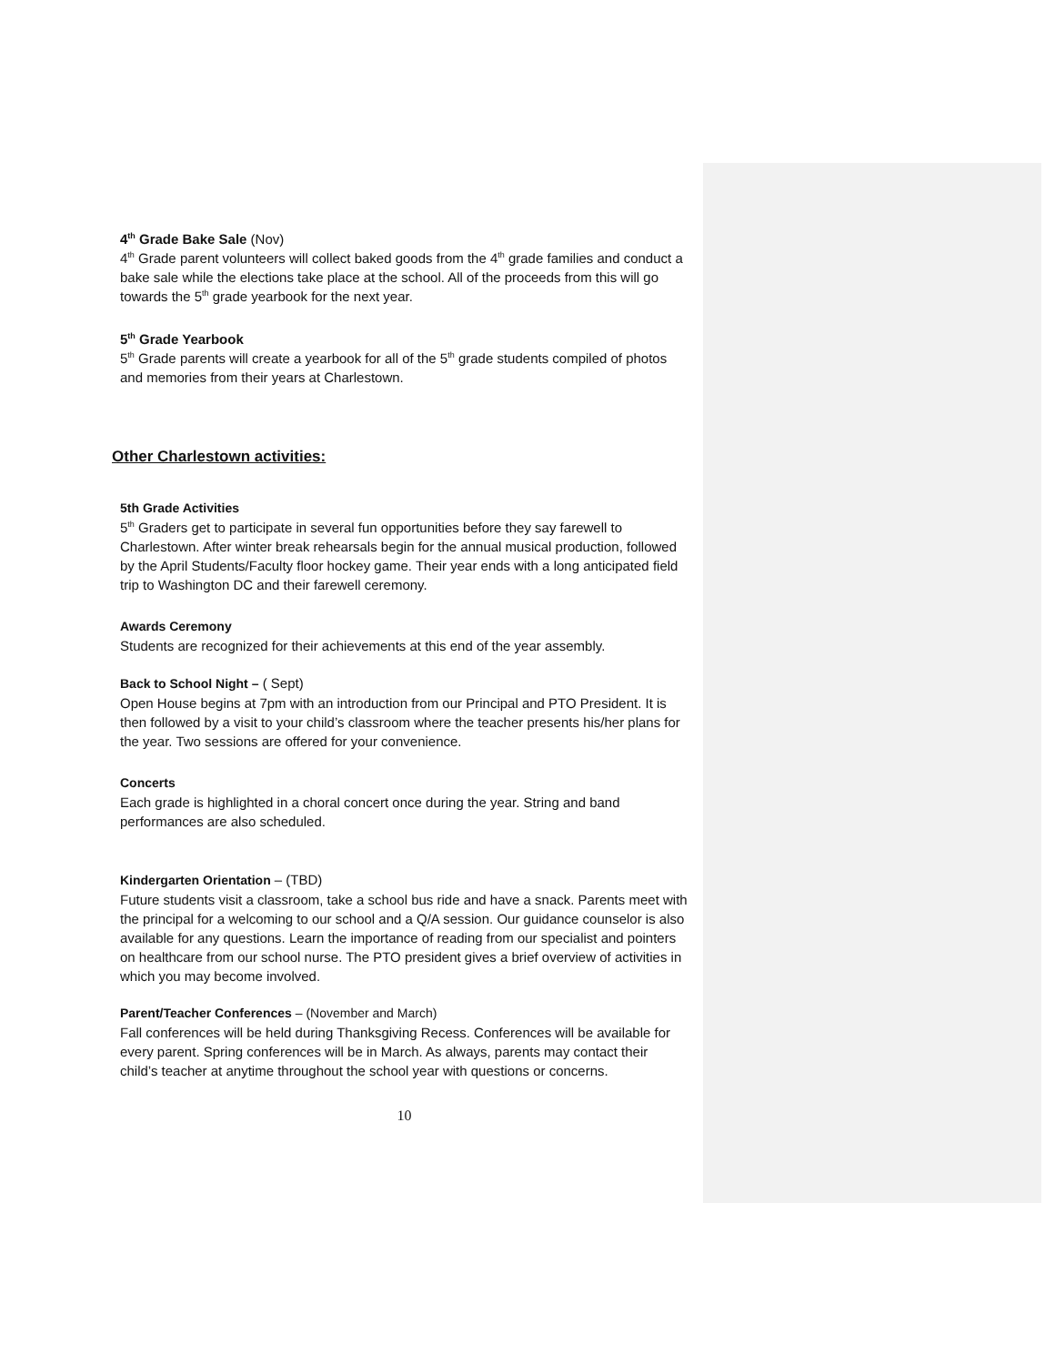4<sup>th</sup> Grade Bake Sale (Nov)
4<sup>th</sup> Grade parent volunteers will collect baked goods from the 4<sup>th</sup> grade families and conduct a bake sale while the elections take place at the school. All of the proceeds from this will go towards the 5<sup>th</sup> grade yearbook for the next year.
5<sup>th</sup> Grade Yearbook
5<sup>th</sup> Grade parents will create a yearbook for all of the 5<sup>th</sup> grade students compiled of photos and memories from their years at Charlestown.
Other Charlestown activities:
5th Grade Activities
5<sup>th</sup> Graders get to participate in several fun opportunities before they say farewell to Charlestown. After winter break rehearsals begin for the annual musical production, followed by the April Students/Faculty floor hockey game. Their year ends with a long anticipated field trip to Washington DC and their farewell ceremony.
Awards Ceremony
Students are recognized for their achievements at this end of the year assembly.
Back to School Night – ( Sept)
Open House begins at 7pm with an introduction from our Principal and PTO President. It is then followed by a visit to your child’s classroom where the teacher presents his/her plans for the year. Two sessions are offered for your convenience.
Concerts
Each grade is highlighted in a choral concert once during the year. String and band performances are also scheduled.
Kindergarten Orientation – (TBD)
Future students visit a classroom, take a school bus ride and have a snack. Parents meet with the principal for a welcoming to our school and a Q/A session. Our guidance counselor is also available for any questions. Learn the importance of reading from our specialist and pointers on healthcare from our school nurse. The PTO president gives a brief overview of activities in which you may become involved.
Parent/Teacher Conferences – (November and March)
Fall conferences will be held during Thanksgiving Recess. Conferences will be available for every parent. Spring conferences will be in March. As always, parents may contact their child’s teacher at anytime throughout the school year with questions or concerns.
10